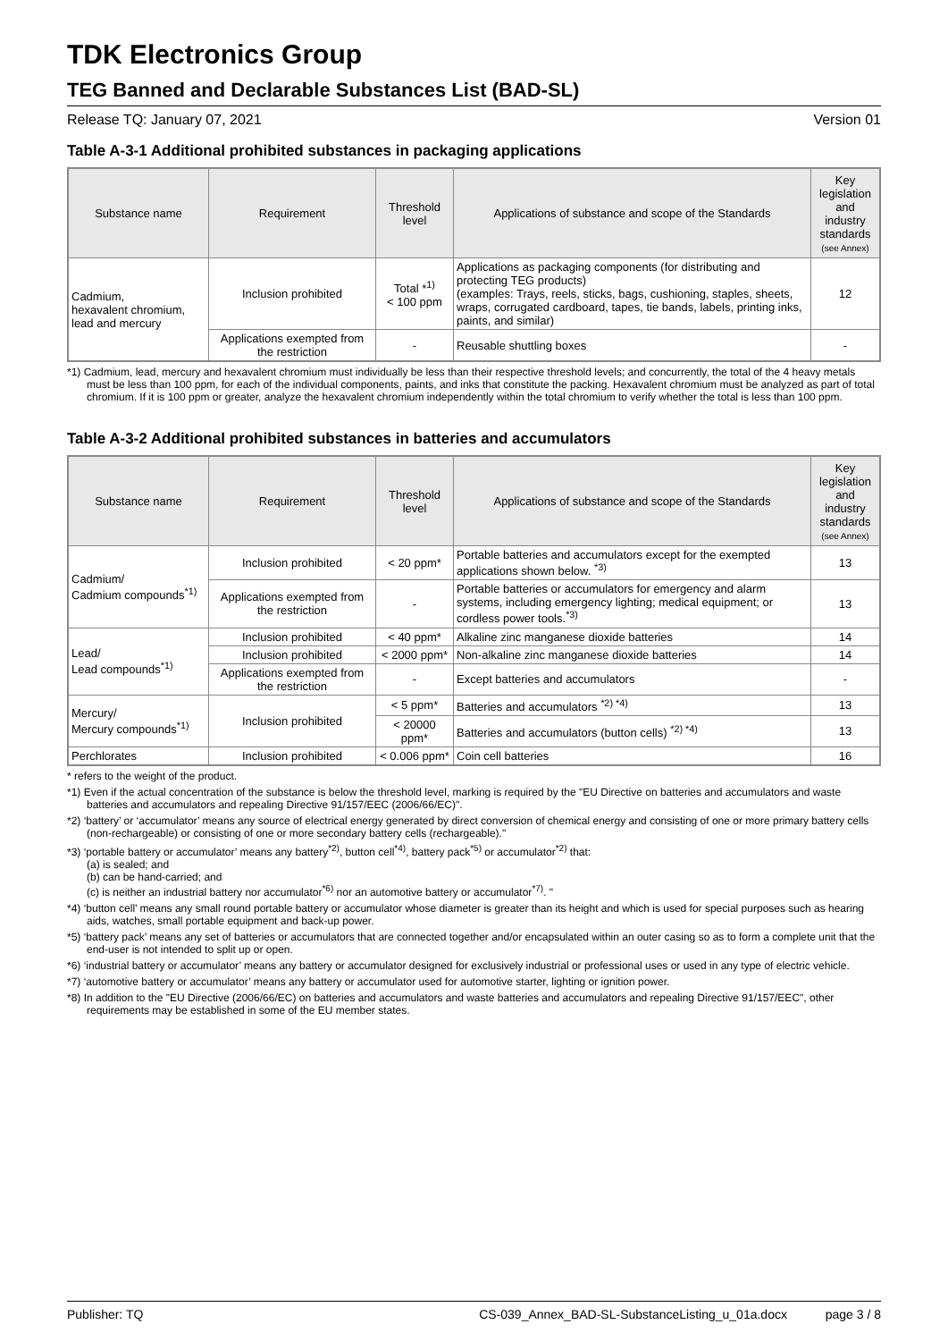TDK Electronics Group
TEG Banned and Declarable Substances List (BAD-SL)
Release TQ: January 07, 2021 Version 01
Table A-3-1 Additional prohibited substances in packaging applications
| Substance name | Requirement | Threshold level | Applications of substance and scope of the Standards | Key legislation and industry standards (see Annex) |
| --- | --- | --- | --- | --- |
| Cadmium, hexavalent chromium, lead and mercury | Inclusion prohibited | Total *<sup>1)</sup> < 100 ppm | Applications as packaging components (for distributing and protecting TEG products) (examples: Trays, reels, sticks, bags, cushioning, staples, sheets, wraps, corrugated cardboard, tapes, tie bands, labels, printing inks, paints, and similar) | 12 |
| | Applications exempted from the restriction | - | Reusable shuttling boxes | - |
*1) Cadmium, lead, mercury and hexavalent chromium must individually be less than their respective threshold levels; and concurrently, the total of the 4 heavy metals must be less than 100 ppm, for each of the individual components, paints, and inks that constitute the packing. Hexavalent chromium must be analyzed as part of total chromium. If it is 100 ppm or greater, analyze the hexavalent chromium independently within the total chromium to verify whether the total is less than 100 ppm.
Table A-3-2 Additional prohibited substances in batteries and accumulators
| Substance name | Requirement | Threshold level | Applications of substance and scope of the Standards | Key legislation and industry standards (see Annex) |
| --- | --- | --- | --- | --- |
| Cadmium/ Cadmium compounds<sup>*1)</sup> | Inclusion prohibited | < 20 ppm* | Portable batteries and accumulators except for the exempted applications shown below. <sup>*3)</sup> | 13 |
| | Applications exempted from the restriction | - | Portable batteries or accumulators for emergency and alarm systems, including emergency lighting; medical equipment; or cordless power tools.<sup>*3)</sup> | 13 |
| Lead/ Lead compounds<sup>*1)</sup> | Inclusion prohibited | < 40 ppm* | Alkaline zinc manganese dioxide batteries | 14 |
| | Inclusion prohibited | < 2000 ppm* | Non-alkaline zinc manganese dioxide batteries | 14 |
| | Applications exempted from the restriction | - | Except batteries and accumulators | - |
| Mercury/ Mercury compounds<sup>*1)</sup> | Inclusion prohibited | < 5 ppm* | Batteries and accumulators <sup>*2) *4)</sup> | 13 |
| | | < 20000 ppm* | Batteries and accumulators (button cells) <sup>*2) *4)</sup> | 13 |
| Perchlorates | Inclusion prohibited | < 0.006 ppm* | Coin cell batteries | 16 |
* refers to the weight of the product.
*1) Even if the actual concentration of the substance is below the threshold level, marking is required by the "EU Directive on batteries and accumulators and waste batteries and accumulators and repealing Directive 91/157/EEC (2006/66/EC)".
*2) ‘battery’ or ‘accumulator’ means any source of electrical energy generated by direct conversion of chemical energy and consisting of one or more primary battery cells (non-rechargeable) or consisting of one or more secondary battery cells (rechargeable)."
*3) ‘portable battery or accumulator’ means any battery<sup>*2)</sup>, button cell<sup>*4)</sup>, battery pack<sup>*5)</sup> or accumulator<sup>*2)</sup> that:
(a) is sealed; and
(b) can be hand-carried; and
(c) is neither an industrial battery nor accumulator<sup>*6)</sup> nor an automotive battery or accumulator<sup>*7)</sup>. "
*4) ‘button cell’ means any small round portable battery or accumulator whose diameter is greater than its height and which is used for special purposes such as hearing aids, watches, small portable equipment and back-up power.
*5) ‘battery pack’ means any set of batteries or accumulators that are connected together and/or encapsulated within an outer casing so as to form a complete unit that the end-user is not intended to split up or open.
*6) ‘industrial battery or accumulator’ means any battery or accumulator designed for exclusively industrial or professional uses or used in any type of electric vehicle.
*7) ‘automotive battery or accumulator’ means any battery or accumulator used for automotive starter, lighting or ignition power.
*8) In addition to the "EU Directive (2006/66/EC) on batteries and accumulators and waste batteries and accumulators and repealing Directive 91/157/EEC", other requirements may be established in some of the EU member states.
Publisher: TQ CS-039_Annex_BAD-SL-SubstanceListing_u_01a.docx page 3 / 8